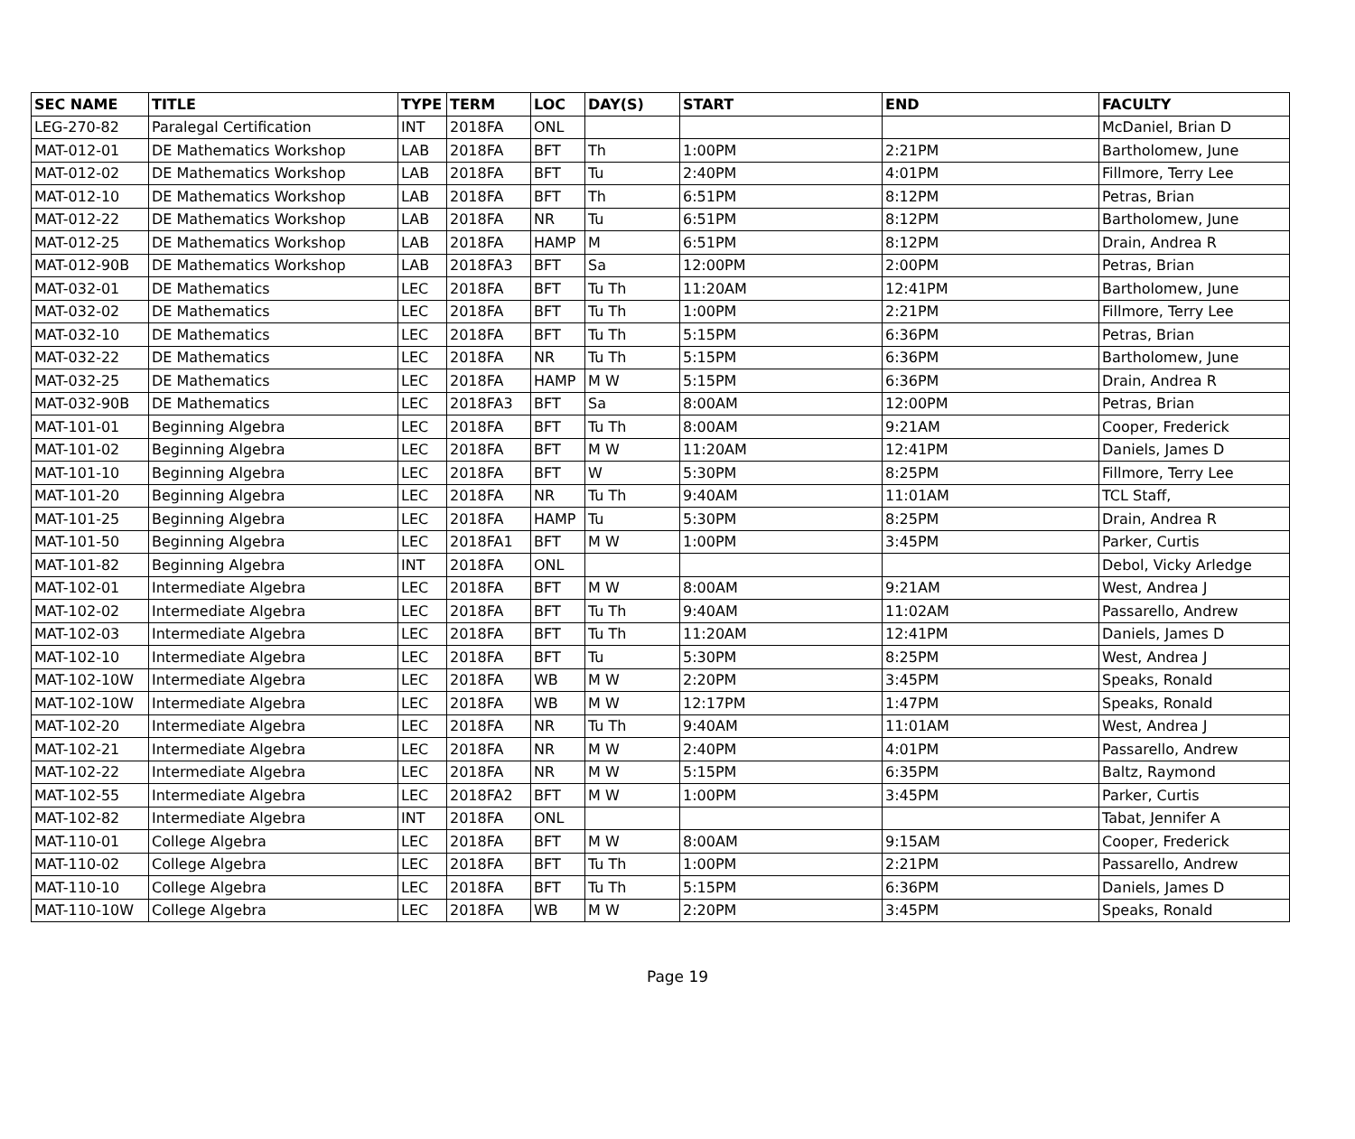| SEC NAME | TITLE | TYPE | TERM | LOC | DAY(S) | START | END | FACULTY |
| --- | --- | --- | --- | --- | --- | --- | --- | --- |
| LEG-270-82 | Paralegal Certification | INT | 2018FA | ONL | | | | McDaniel, Brian D |
| MAT-012-01 | DE Mathematics Workshop | LAB | 2018FA | BFT | Th | 1:00PM | 2:21PM | Bartholomew, June |
| MAT-012-02 | DE Mathematics Workshop | LAB | 2018FA | BFT | Tu | 2:40PM | 4:01PM | Fillmore, Terry Lee |
| MAT-012-10 | DE Mathematics Workshop | LAB | 2018FA | BFT | Th | 6:51PM | 8:12PM | Petras, Brian |
| MAT-012-22 | DE Mathematics Workshop | LAB | 2018FA | NR | Tu | 6:51PM | 8:12PM | Bartholomew, June |
| MAT-012-25 | DE Mathematics Workshop | LAB | 2018FA | HAMP | M | 6:51PM | 8:12PM | Drain, Andrea R |
| MAT-012-90B | DE Mathematics Workshop | LAB | 2018FA3 | BFT | Sa | 12:00PM | 2:00PM | Petras, Brian |
| MAT-032-01 | DE Mathematics | LEC | 2018FA | BFT | Tu Th | 11:20AM | 12:41PM | Bartholomew, June |
| MAT-032-02 | DE Mathematics | LEC | 2018FA | BFT | Tu Th | 1:00PM | 2:21PM | Fillmore, Terry Lee |
| MAT-032-10 | DE Mathematics | LEC | 2018FA | BFT | Tu Th | 5:15PM | 6:36PM | Petras, Brian |
| MAT-032-22 | DE Mathematics | LEC | 2018FA | NR | Tu Th | 5:15PM | 6:36PM | Bartholomew, June |
| MAT-032-25 | DE Mathematics | LEC | 2018FA | HAMP | M W | 5:15PM | 6:36PM | Drain, Andrea R |
| MAT-032-90B | DE Mathematics | LEC | 2018FA3 | BFT | Sa | 8:00AM | 12:00PM | Petras, Brian |
| MAT-101-01 | Beginning Algebra | LEC | 2018FA | BFT | Tu Th | 8:00AM | 9:21AM | Cooper, Frederick |
| MAT-101-02 | Beginning Algebra | LEC | 2018FA | BFT | M W | 11:20AM | 12:41PM | Daniels, James D |
| MAT-101-10 | Beginning Algebra | LEC | 2018FA | BFT | W | 5:30PM | 8:25PM | Fillmore, Terry Lee |
| MAT-101-20 | Beginning Algebra | LEC | 2018FA | NR | Tu Th | 9:40AM | 11:01AM | TCL Staff, |
| MAT-101-25 | Beginning Algebra | LEC | 2018FA | HAMP | Tu | 5:30PM | 8:25PM | Drain, Andrea R |
| MAT-101-50 | Beginning Algebra | LEC | 2018FA1 | BFT | M W | 1:00PM | 3:45PM | Parker, Curtis |
| MAT-101-82 | Beginning Algebra | INT | 2018FA | ONL | | | | Debol, Vicky Arledge |
| MAT-102-01 | Intermediate Algebra | LEC | 2018FA | BFT | M W | 8:00AM | 9:21AM | West, Andrea J |
| MAT-102-02 | Intermediate Algebra | LEC | 2018FA | BFT | Tu Th | 9:40AM | 11:02AM | Passarello, Andrew |
| MAT-102-03 | Intermediate Algebra | LEC | 2018FA | BFT | Tu Th | 11:20AM | 12:41PM | Daniels, James D |
| MAT-102-10 | Intermediate Algebra | LEC | 2018FA | BFT | Tu | 5:30PM | 8:25PM | West, Andrea J |
| MAT-102-10W | Intermediate Algebra | LEC | 2018FA | WB | M W | 2:20PM | 3:45PM | Speaks, Ronald |
| MAT-102-10W | Intermediate Algebra | LEC | 2018FA | WB | M W | 12:17PM | 1:47PM | Speaks, Ronald |
| MAT-102-20 | Intermediate Algebra | LEC | 2018FA | NR | Tu Th | 9:40AM | 11:01AM | West, Andrea J |
| MAT-102-21 | Intermediate Algebra | LEC | 2018FA | NR | M W | 2:40PM | 4:01PM | Passarello, Andrew |
| MAT-102-22 | Intermediate Algebra | LEC | 2018FA | NR | M W | 5:15PM | 6:35PM | Baltz, Raymond |
| MAT-102-55 | Intermediate Algebra | LEC | 2018FA2 | BFT | M W | 1:00PM | 3:45PM | Parker, Curtis |
| MAT-102-82 | Intermediate Algebra | INT | 2018FA | ONL | | | | Tabat, Jennifer A |
| MAT-110-01 | College Algebra | LEC | 2018FA | BFT | M W | 8:00AM | 9:15AM | Cooper, Frederick |
| MAT-110-02 | College Algebra | LEC | 2018FA | BFT | Tu Th | 1:00PM | 2:21PM | Passarello, Andrew |
| MAT-110-10 | College Algebra | LEC | 2018FA | BFT | Tu Th | 5:15PM | 6:36PM | Daniels, James D |
| MAT-110-10W | College Algebra | LEC | 2018FA | WB | M W | 2:20PM | 3:45PM | Speaks, Ronald |
Page 19